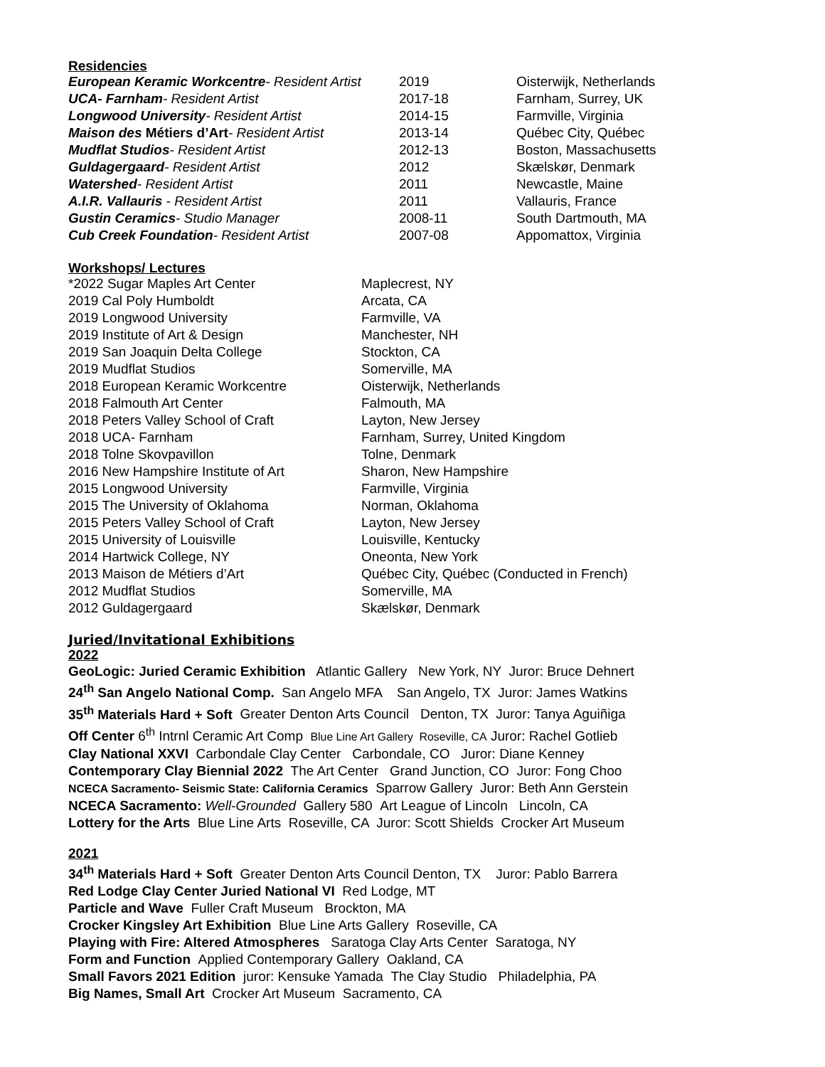Residencies
| European Keramic Workcentre - Resident Artist | 2019 | Oisterwijk, Netherlands |
| UCA- Farnham - Resident Artist | 2017-18 | Farnham, Surrey, UK |
| Longwood University - Resident Artist | 2014-15 | Farmville, Virginia |
| Maison des Métiers d’Art - Resident Artist | 2013-14 | Québec City, Québec |
| Mudflat Studios - Resident Artist | 2012-13 | Boston, Massachusetts |
| Guldagergaard - Resident Artist | 2012 | Skælskør, Denmark |
| Watershed - Resident Artist | 2011 | Newcastle, Maine |
| A.I.R. Vallauris - Resident Artist | 2011 | Vallauris, France |
| Gustin Ceramics - Studio Manager | 2008-11 | South Dartmouth, MA |
| Cub Creek Foundation - Resident Artist | 2007-08 | Appomattox, Virginia |
Workshops/ Lectures
| *2022 Sugar Maples Art Center | Maplecrest, NY |
| 2019 Cal Poly Humboldt | Arcata, CA |
| 2019 Longwood University | Farmville, VA |
| 2019 Institute of Art & Design | Manchester, NH |
| 2019 San Joaquin Delta College | Stockton, CA |
| 2019 Mudflat Studios | Somerville, MA |
| 2018 European Keramic Workcentre | Oisterwijk, Netherlands |
| 2018 Falmouth Art Center | Falmouth, MA |
| 2018 Peters Valley School of Craft | Layton, New Jersey |
| 2018 UCA- Farnham | Farnham, Surrey, United Kingdom |
| 2018 Tolne Skovpavillon | Tolne, Denmark |
| 2016 New Hampshire Institute of Art | Sharon, New Hampshire |
| 2015 Longwood University | Farmville, Virginia |
| 2015 The University of Oklahoma | Norman, Oklahoma |
| 2015 Peters Valley School of Craft | Layton, New Jersey |
| 2015 University of Louisville | Louisville, Kentucky |
| 2014 Hartwick College, NY | Oneonta, New York |
| 2013 Maison de Métiers d’Art | Québec City, Québec (Conducted in French) |
| 2012 Mudflat Studios | Somerville, MA |
| 2012 Guldagergaard | Skælskør, Denmark |
Juried/Invitational Exhibitions
2022
GeoLogic: Juried Ceramic Exhibition Atlantic Gallery New York, NY Juror: Bruce Dehnert
24<sup>th</sup> San Angelo National Comp. San Angelo MFA San Angelo, TX Juror: James Watkins
35<sup>th</sup> Materials Hard + Soft Greater Denton Arts Council Denton, TX Juror: Tanya Aguiñiga
Off Center 6<sup>th</sup> Intrnl Ceramic Art Comp Blue Line Art Gallery Roseville, CA Juror: Rachel Gotlieb
Clay National XXVI Carbondale Clay Center Carbondale, CO Juror: Diane Kenney
Contemporary Clay Biennial 2022 The Art Center Grand Junction, CO Juror: Fong Choo
NCECA Sacramento- Seismic State: California Ceramics Sparrow Gallery Juror: Beth Ann Gerstein
NCECA Sacramento: Well-Grounded Gallery 580 Art League of Lincoln Lincoln, CA
Lottery for the Arts Blue Line Arts Roseville, CA Juror: Scott Shields Crocker Art Museum
2021
34<sup>th</sup> Materials Hard + Soft Greater Denton Arts Council Denton, TX Juror: Pablo Barrera
Red Lodge Clay Center Juried National VI Red Lodge, MT
Particle and Wave Fuller Craft Museum Brockton, MA
Crocker Kingsley Art Exhibition Blue Line Arts Gallery Roseville, CA
Playing with Fire: Altered Atmospheres Saratoga Clay Arts Center Saratoga, NY
Form and Function Applied Contemporary Gallery Oakland, CA
Small Favors 2021 Edition juror: Kensuke Yamada The Clay Studio Philadelphia, PA
Big Names, Small Art Crocker Art Museum Sacramento, CA